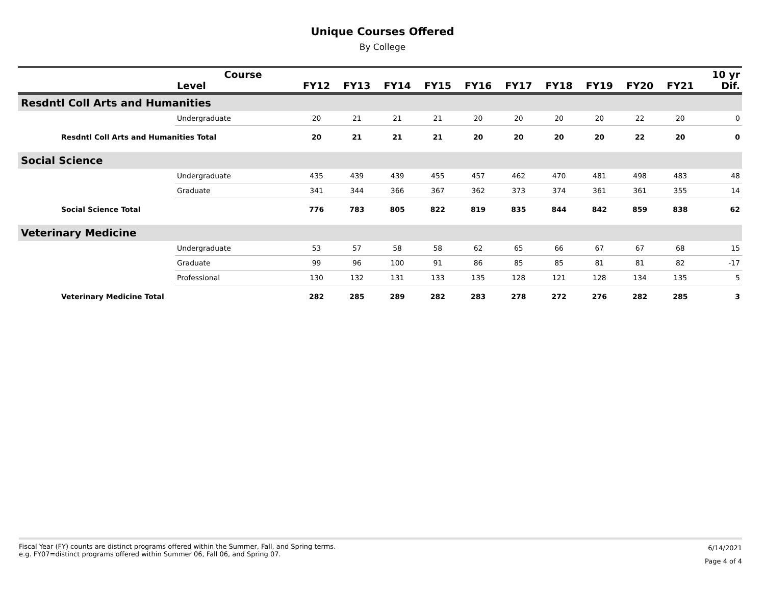Unique Courses Offered
By College
| | Course Level | FY12 | FY13 | FY14 | FY15 | FY16 | FY17 | FY18 | FY19 | FY20 | FY21 | 10 yr Dif. |
| --- | --- | --- | --- | --- | --- | --- | --- | --- | --- | --- | --- | --- |
| Resdntl Coll Arts and Humanities | | | | | | | | | | | | |
| | Undergraduate | 20 | 21 | 21 | 21 | 20 | 20 | 20 | 20 | 22 | 20 | 0 |
| Resdntl Coll Arts and Humanities Total | | 20 | 21 | 21 | 21 | 20 | 20 | 20 | 20 | 22 | 20 | 0 |
| Social Science | | | | | | | | | | | | |
| | Undergraduate | 435 | 439 | 439 | 455 | 457 | 462 | 470 | 481 | 498 | 483 | 48 |
| | Graduate | 341 | 344 | 366 | 367 | 362 | 373 | 374 | 361 | 361 | 355 | 14 |
| Social Science Total | | 776 | 783 | 805 | 822 | 819 | 835 | 844 | 842 | 859 | 838 | 62 |
| Veterinary Medicine | | | | | | | | | | | | |
| | Undergraduate | 53 | 57 | 58 | 58 | 62 | 65 | 66 | 67 | 67 | 68 | 15 |
| | Graduate | 99 | 96 | 100 | 91 | 86 | 85 | 85 | 81 | 81 | 82 | -17 |
| | Professional | 130 | 132 | 131 | 133 | 135 | 128 | 121 | 128 | 134 | 135 | 5 |
| Veterinary Medicine Total | | 282 | 285 | 289 | 282 | 283 | 278 | 272 | 276 | 282 | 285 | 3 |
Fiscal Year (FY) counts are distinct programs offered within the Summer, Fall, and Spring terms.
e.g. FY07=distinct programs offered within Summer 06, Fall 06, and Spring 07.
6/14/2021
Page 4 of 4